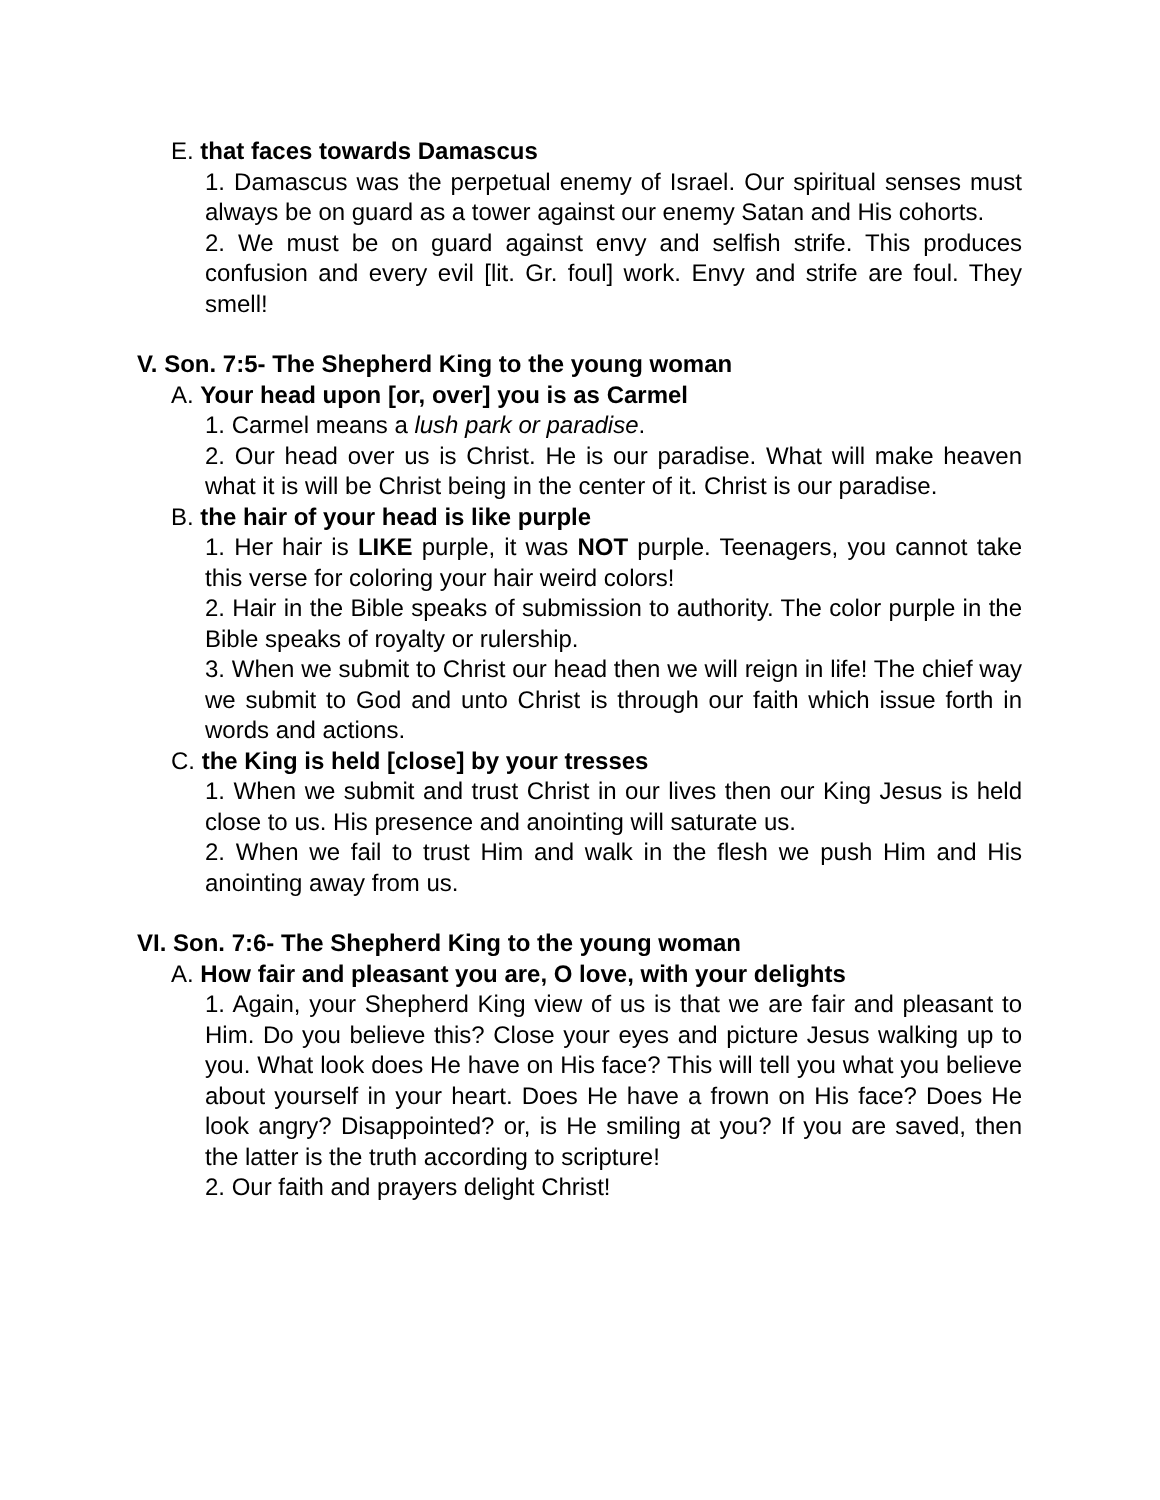E. that faces towards Damascus
1. Damascus was the perpetual enemy of Israel. Our spiritual senses must always be on guard as a tower against our enemy Satan and His cohorts.
2. We must be on guard against envy and selfish strife. This produces confusion and every evil [lit. Gr. foul] work. Envy and strife are foul. They smell!
V. Son. 7:5- The Shepherd King to the young woman
A. Your head upon [or, over] you is as Carmel
1. Carmel means a lush park or paradise.
2. Our head over us is Christ. He is our paradise. What will make heaven what it is will be Christ being in the center of it. Christ is our paradise.
B. the hair of your head is like purple
1. Her hair is LIKE purple, it was NOT purple. Teenagers, you cannot take this verse for coloring your hair weird colors!
2. Hair in the Bible speaks of submission to authority. The color purple in the Bible speaks of royalty or rulership.
3. When we submit to Christ our head then we will reign in life! The chief way we submit to God and unto Christ is through our faith which issue forth in words and actions.
C. the King is held [close] by your tresses
1. When we submit and trust Christ in our lives then our King Jesus is held close to us. His presence and anointing will saturate us.
2. When we fail to trust Him and walk in the flesh we push Him and His anointing away from us.
VI. Son. 7:6- The Shepherd King to the young woman
A. How fair and pleasant you are, O love, with your delights
1. Again, your Shepherd King view of us is that we are fair and pleasant to Him. Do you believe this? Close your eyes and picture Jesus walking up to you. What look does He have on His face? This will tell you what you believe about yourself in your heart. Does He have a frown on His face? Does He look angry? Disappointed? or, is He smiling at you? If you are saved, then the latter is the truth according to scripture!
2. Our faith and prayers delight Christ!